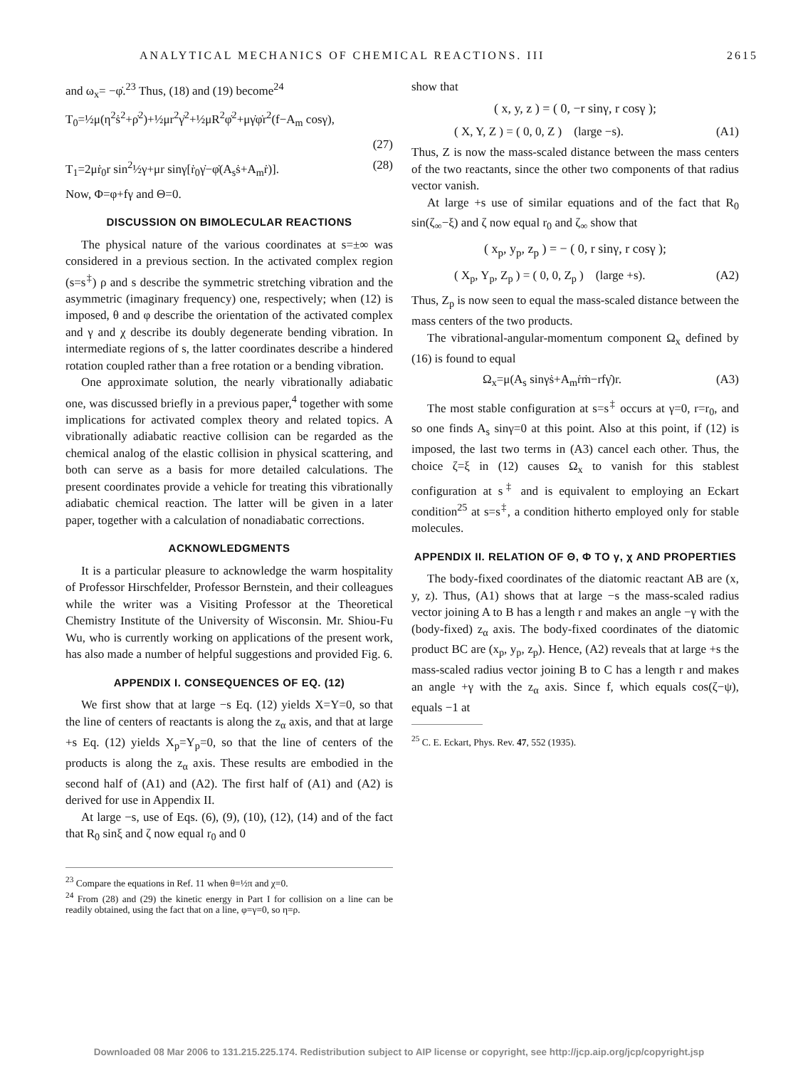ANALYTICAL MECHANICS OF CHEMICAL REACTIONS. III 2615
and ω<sub>x</sub>= −φ̇.<sup>23</sup> Thus, (18) and (19) become<sup>24</sup>
T<sub>0</sub>=½μ(η<sup>2</sup>ṡ<sup>2</sup>+ρ̇<sup>2</sup>)+½μr<sup>2</sup>γ̇<sup>2</sup>+½μR<sup>2</sup>φ̇<sup>2</sup>+μγ̇φ̇r<sup>2</sup>(f−A<sub>m</sub> cosγ),
(27)
T<sub>1</sub>=2μṙ<sub>0</sub>r sin<sup>2</sup>½γ+μr sinγ[ṙ<sub>0</sub>γ̇−φ̇(A<sub>s</sub>ṡ+A<sub>m</sub>ṙ)]. (28)
Now, Φ=φ+fγ and Θ=0.
DISCUSSION ON BIMOLECULAR REACTIONS
The physical nature of the various coordinates at s=±∞ was considered in a previous section. In the activated complex region (s=s<sup>‡</sup>) ρ and s describe the symmetric stretching vibration and the asymmetric (imaginary frequency) one, respectively; when (12) is imposed, θ and φ describe the orientation of the activated complex and γ and χ describe its doubly degenerate bending vibration. In intermediate regions of s, the latter coordinates describe a hindered rotation coupled rather than a free rotation or a bending vibration.
One approximate solution, the nearly vibrationally adiabatic one, was discussed briefly in a previous paper,<sup>4</sup> together with some implications for activated complex theory and related topics. A vibrationally adiabatic reactive collision can be regarded as the chemical analog of the elastic collision in physical scattering, and both can serve as a basis for more detailed calculations. The present coordinates provide a vehicle for treating this vibrationally adiabatic chemical reaction. The latter will be given in a later paper, together with a calculation of nonadiabatic corrections.
ACKNOWLEDGMENTS
It is a particular pleasure to acknowledge the warm hospitality of Professor Hirschfelder, Professor Bernstein, and their colleagues while the writer was a Visiting Professor at the Theoretical Chemistry Institute of the University of Wisconsin. Mr. Shiou-Fu Wu, who is currently working on applications of the present work, has also made a number of helpful suggestions and provided Fig. 6.
APPENDIX I. CONSEQUENCES OF EQ. (12)
We first show that at large −s Eq. (12) yields X=Y=0, so that the line of centers of reactants is along the z<sub>α</sub> axis, and that at large +s Eq. (12) yields X<sub>p</sub>=Y<sub>p</sub>=0, so that the line of centers of the products is along the z<sub>α</sub> axis. These results are embodied in the second half of (A1) and (A2). The first half of (A1) and (A2) is derived for use in Appendix II.
At large −s, use of Eqs. (6), (9), (10), (12), (14) and of the fact that R<sub>0</sub> sinξ and ζ now equal r<sub>0</sub> and 0
<sup>23</sup> Compare the equations in Ref. 11 when θ=½π and χ=0.
<sup>24</sup> From (28) and (29) the kinetic energy in Part I for collision on a line can be readily obtained, using the fact that on a line, φ=γ=0, so η=ρ.
show that
( x, y, z ) = ( 0, −r sinγ, r cosγ );
( X, Y, Z ) = ( 0, 0, Z ) (large −s). (A1)
Thus, Z is now the mass-scaled distance between the mass centers of the two reactants, since the other two components of that radius vector vanish.
At large +s use of similar equations and of the fact that R<sub>0</sub> sin(ζ<sub>∞</sub>−ξ) and ζ now equal r<sub>0</sub> and ζ<sub>∞</sub> show that
( x<sub>p</sub>, y<sub>p</sub>, z<sub>p</sub> ) = − ( 0, r sinγ, r cosγ );
( X<sub>p</sub>, Y<sub>p</sub>, Z<sub>p</sub> ) = ( 0, 0, Z<sub>p</sub> ) (large +s). (A2)
Thus, Z<sub>p</sub> is now seen to equal the mass-scaled distance between the mass centers of the two products.
The vibrational-angular-momentum component Ω<sub>x</sub> defined by (16) is found to equal
Ω<sub>x</sub>=μ(A<sub>s</sub> sinγṡ+A<sub>m</sub>ṙṁ−rfγ̇)r. (A3)
The most stable configuration at s=s<sup>‡</sup> occurs at γ=0, r=r<sub>0</sub>, and so one finds A<sub>s</sub> sinγ=0 at this point. Also at this point, if (12) is imposed, the last two terms in (A3) cancel each other. Thus, the choice ζ=ξ in (12) causes Ω<sub>x</sub> to vanish for this stablest configuration at s<sup>‡</sup> and is equivalent to employing an Eckart condition<sup>25</sup> at s=s<sup>‡</sup>, a condition hitherto employed only for stable molecules.
APPENDIX II. RELATION OF Θ, Φ TO γ, χ AND PROPERTIES
The body-fixed coordinates of the diatomic reactant AB are (x, y, z). Thus, (A1) shows that at large −s the mass-scaled radius vector joining A to B has a length r and makes an angle −γ with the (body-fixed) z<sub>α</sub> axis. The body-fixed coordinates of the diatomic product BC are (x<sub>p</sub>, y<sub>p</sub>, z<sub>p</sub>). Hence, (A2) reveals that at large +s the mass-scaled radius vector joining B to C has a length r and makes an angle +γ with the z<sub>α</sub> axis. Since f, which equals cos(ζ−ψ), equals −1 at
<sup>25</sup> C. E. Eckart, Phys. Rev. 47, 552 (1935).
Downloaded 08 Mar 2006 to 131.215.225.174. Redistribution subject to AIP license or copyright, see http://jcp.aip.org/jcp/copyright.jsp